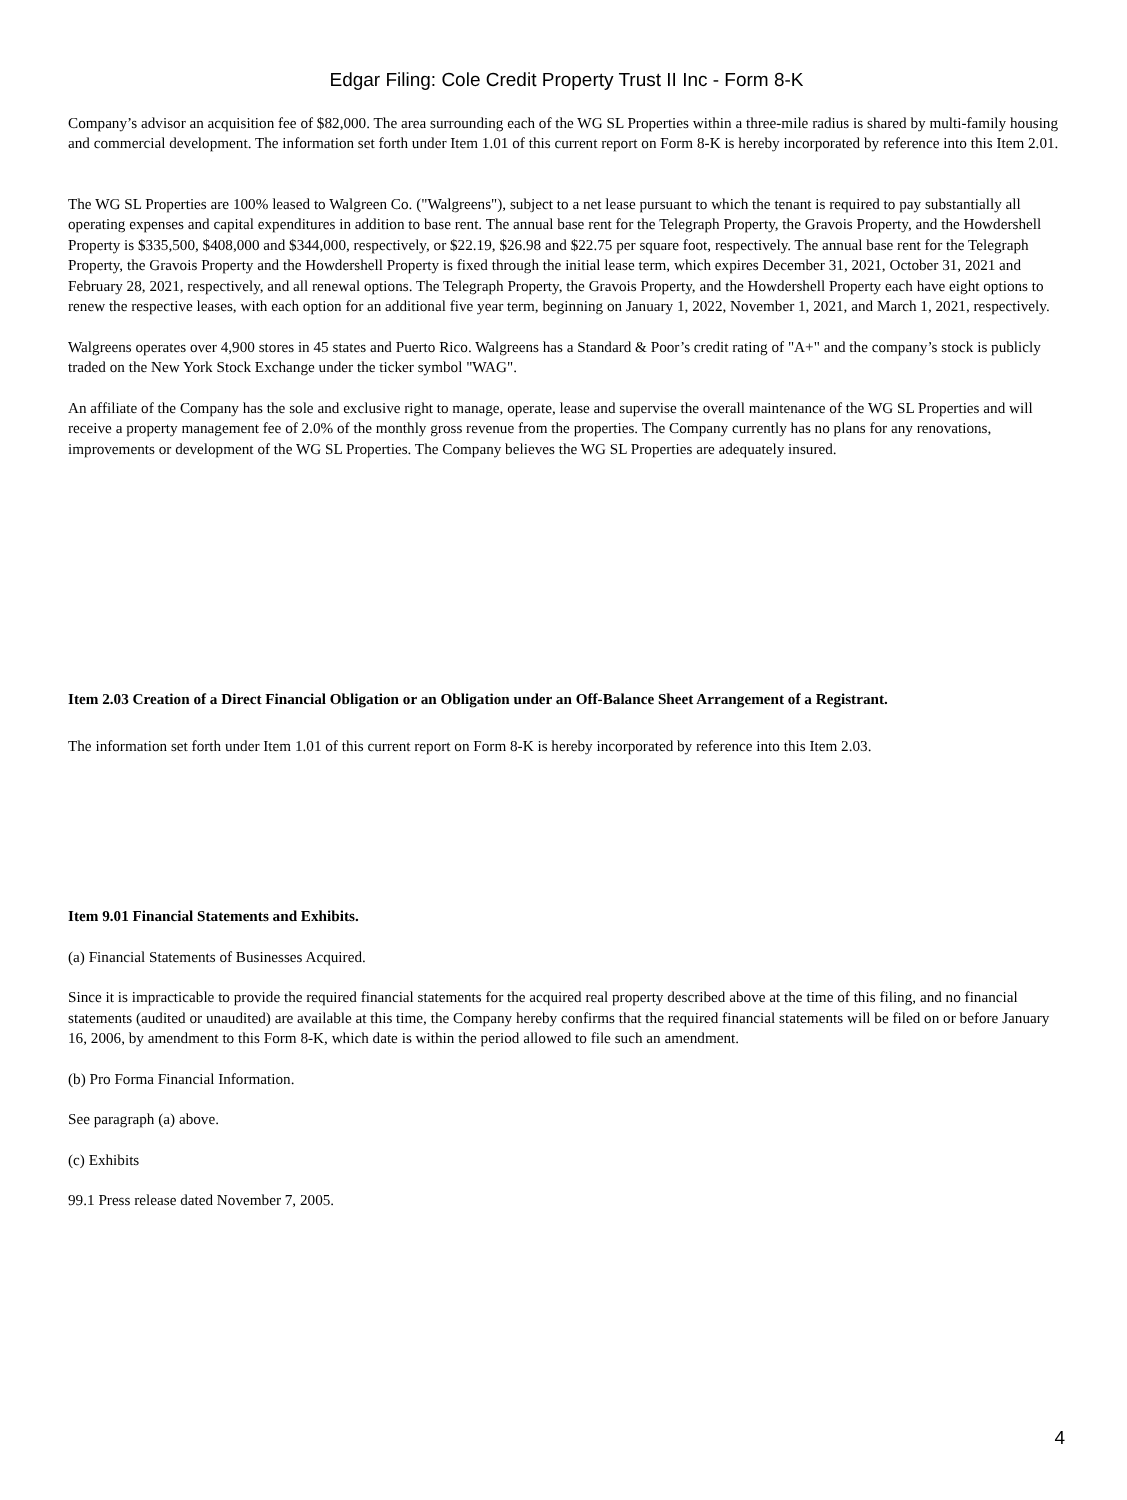Edgar Filing: Cole Credit Property Trust II Inc - Form 8-K
Company’s advisor an acquisition fee of $82,000. The area surrounding each of the WG SL Properties within a three-mile radius is shared by multi-family housing and commercial development. The information set forth under Item 1.01 of this current report on Form 8-K is hereby incorporated by reference into this Item 2.01.
The WG SL Properties are 100% leased to Walgreen Co. ("Walgreens"), subject to a net lease pursuant to which the tenant is required to pay substantially all operating expenses and capital expenditures in addition to base rent. The annual base rent for the Telegraph Property, the Gravois Property, and the Howdershell Property is $335,500, $408,000 and $344,000, respectively, or $22.19, $26.98 and $22.75 per square foot, respectively. The annual base rent for the Telegraph Property, the Gravois Property and the Howdershell Property is fixed through the initial lease term, which expires December 31, 2021, October 31, 2021 and February 28, 2021, respectively, and all renewal options. The Telegraph Property, the Gravois Property, and the Howdershell Property each have eight options to renew the respective leases, with each option for an additional five year term, beginning on January 1, 2022, November 1, 2021, and March 1, 2021, respectively.
Walgreens operates over 4,900 stores in 45 states and Puerto Rico. Walgreens has a Standard & Poor’s credit rating of "A+" and the company’s stock is publicly traded on the New York Stock Exchange under the ticker symbol "WAG".
An affiliate of the Company has the sole and exclusive right to manage, operate, lease and supervise the overall maintenance of the WG SL Properties and will receive a property management fee of 2.0% of the monthly gross revenue from the properties. The Company currently has no plans for any renovations, improvements or development of the WG SL Properties. The Company believes the WG SL Properties are adequately insured.
Item 2.03 Creation of a Direct Financial Obligation or an Obligation under an Off-Balance Sheet Arrangement of a Registrant.
The information set forth under Item 1.01 of this current report on Form 8-K is hereby incorporated by reference into this Item 2.03.
Item 9.01 Financial Statements and Exhibits.
(a) Financial Statements of Businesses Acquired.
Since it is impracticable to provide the required financial statements for the acquired real property described above at the time of this filing, and no financial statements (audited or unaudited) are available at this time, the Company hereby confirms that the required financial statements will be filed on or before January 16, 2006, by amendment to this Form 8-K, which date is within the period allowed to file such an amendment.
(b) Pro Forma Financial Information.
See paragraph (a) above.
(c) Exhibits
99.1 Press release dated November 7, 2005.
4